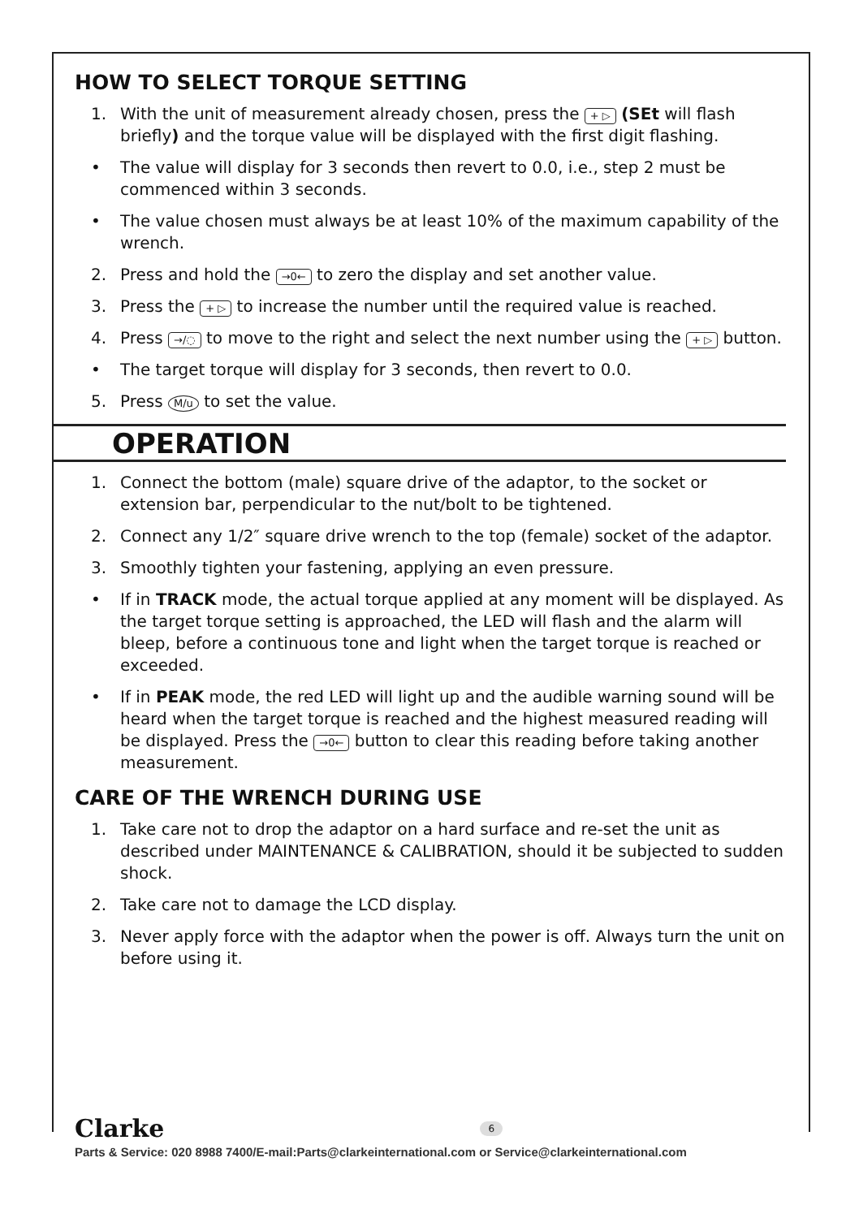HOW TO SELECT TORQUE SETTING
1. With the unit of measurement already chosen, press the + ▷ (SEt will flash briefly) and the torque value will be displayed with the first digit flashing.
• The value will display for 3 seconds then revert to 0.0, i.e., step 2 must be commenced within 3 seconds.
• The value chosen must always be at least 10% of the maximum capability of the wrench.
2. Press and hold the →0← to zero the display and set another value.
3. Press the + ▷ to increase the number until the required value is reached.
4. Press →/◌ to move to the right and select the next number using the + ▷ button.
• The target torque will display for 3 seconds, then revert to 0.0.
5. Press M/u to set the value.
OPERATION
1. Connect the bottom (male) square drive of the adaptor, to the socket or extension bar, perpendicular to the nut/bolt to be tightened.
2. Connect any 1/2″ square drive wrench to the top (female) socket of the adaptor.
3. Smoothly tighten your fastening, applying an even pressure.
• If in TRACK mode, the actual torque applied at any moment will be displayed. As the target torque setting is approached, the LED will flash and the alarm will bleep, before a continuous tone and light when the target torque is reached or exceeded.
• If in PEAK mode, the red LED will light up and the audible warning sound will be heard when the target torque is reached and the highest measured reading will be displayed. Press the →0← button to clear this reading before taking another measurement.
CARE OF THE WRENCH DURING USE
1. Take care not to drop the adaptor on a hard surface and re-set the unit as described under MAINTENANCE & CALIBRATION, should it be subjected to sudden shock.
2. Take care not to damage the LCD display.
3. Never apply force with the adaptor when the power is off. Always turn the unit on before using it.
Clarke 6
Parts & Service: 020 8988 7400/E-mail:Parts@clarkeinternational.com or Service@clarkeinternational.com